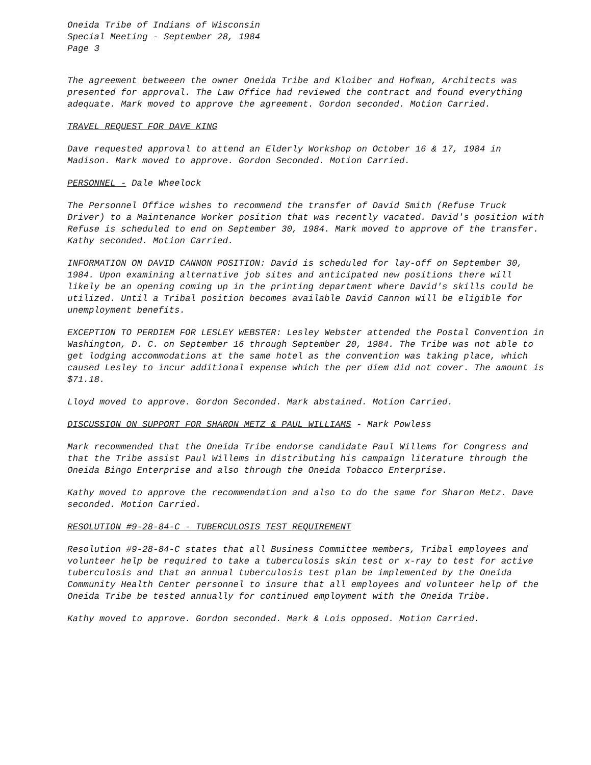Oneida Tribe of Indians of Wisconsin
Special Meeting - September 28, 1984
Page 3
The agreement betweeen the owner Oneida Tribe and Kloiber and Hofman, Architects was presented for approval. The Law Office had reviewed the contract and found everything adequate. Mark moved to approve the agreement. Gordon seconded. Motion Carried.
TRAVEL REQUEST FOR DAVE KING
Dave requested approval to attend an Elderly Workshop on October 16 & 17, 1984 in Madison. Mark moved to approve. Gordon Seconded. Motion Carried.
PERSONNEL - Dale Wheelock
The Personnel Office wishes to recommend the transfer of David Smith (Refuse Truck Driver) to a Maintenance Worker position that was recently vacated. David's position with Refuse is scheduled to end on September 30, 1984. Mark moved to approve of the transfer. Kathy seconded. Motion Carried.
INFORMATION ON DAVID CANNON POSITION: David is scheduled for lay-off on September 30, 1984. Upon examining alternative job sites and anticipated new positions there will likely be an opening coming up in the printing department where David's skills could be utilized. Until a Tribal position becomes available David Cannon will be eligible for unemployment benefits.
EXCEPTION TO PERDIEM FOR LESLEY WEBSTER: Lesley Webster attended the Postal Convention in Washington, D. C. on September 16 through September 20, 1984. The Tribe was not able to get lodging accommodations at the same hotel as the convention was taking place, which caused Lesley to incur additional expense which the per diem did not cover. The amount is $71.18.
Lloyd moved to approve. Gordon Seconded. Mark abstained. Motion Carried.
DISCUSSION ON SUPPORT FOR SHARON METZ & PAUL WILLIAMS - Mark Powless
Mark recommended that the Oneida Tribe endorse candidate Paul Willems for Congress and that the Tribe assist Paul Willems in distributing his campaign literature through the Oneida Bingo Enterprise and also through the Oneida Tobacco Enterprise.
Kathy moved to approve the recommendation and also to do the same for Sharon Metz. Dave seconded. Motion Carried.
RESOLUTION #9-28-84-C - TUBERCULOSIS TEST REQUIREMENT
Resolution #9-28-84-C states that all Business Committee members, Tribal employees and volunteer help be required to take a tuberculosis skin test or x-ray to test for active tuberculosis and that an annual tuberculosis test plan be implemented by the Oneida Community Health Center personnel to insure that all employees and volunteer help of the Oneida Tribe be tested annually for continued employment with the Oneida Tribe.
Kathy moved to approve. Gordon seconded. Mark & Lois opposed. Motion Carried.